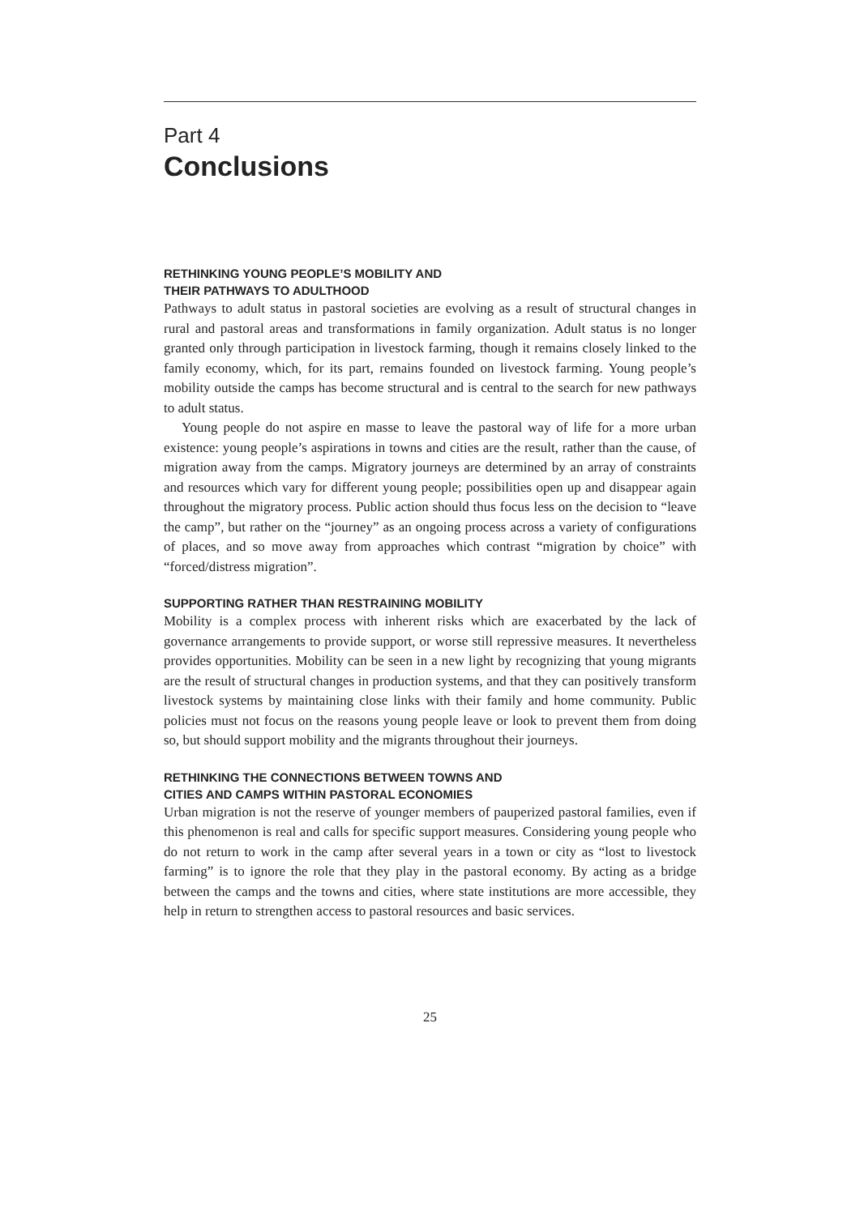Part 4
Conclusions
RETHINKING YOUNG PEOPLE’S MOBILITY AND
THEIR PATHWAYS TO ADULTHOOD
Pathways to adult status in pastoral societies are evolving as a result of structural changes in rural and pastoral areas and transformations in family organization. Adult status is no longer granted only through participation in livestock farming, though it remains closely linked to the family economy, which, for its part, remains founded on livestock farming. Young people’s mobility outside the camps has become structural and is central to the search for new pathways to adult status.
Young people do not aspire en masse to leave the pastoral way of life for a more urban existence: young people’s aspirations in towns and cities are the result, rather than the cause, of migration away from the camps. Migratory journeys are determined by an array of constraints and resources which vary for different young people; possibilities open up and disappear again throughout the migratory process. Public action should thus focus less on the decision to “leave the camp”, but rather on the “journey” as an ongoing process across a variety of configurations of places, and so move away from approaches which contrast “migration by choice” with “forced/distress migration”.
SUPPORTING RATHER THAN RESTRAINING MOBILITY
Mobility is a complex process with inherent risks which are exacerbated by the lack of governance arrangements to provide support, or worse still repressive measures. It nevertheless provides opportunities. Mobility can be seen in a new light by recognizing that young migrants are the result of structural changes in production systems, and that they can positively transform livestock systems by maintaining close links with their family and home community. Public policies must not focus on the reasons young people leave or look to prevent them from doing so, but should support mobility and the migrants throughout their journeys.
RETHINKING THE CONNECTIONS BETWEEN TOWNS AND
CITIES AND CAMPS WITHIN PASTORAL ECONOMIES
Urban migration is not the reserve of younger members of pauperized pastoral families, even if this phenomenon is real and calls for specific support measures. Considering young people who do not return to work in the camp after several years in a town or city as “lost to livestock farming” is to ignore the role that they play in the pastoral economy. By acting as a bridge between the camps and the towns and cities, where state institutions are more accessible, they help in return to strengthen access to pastoral resources and basic services.
25